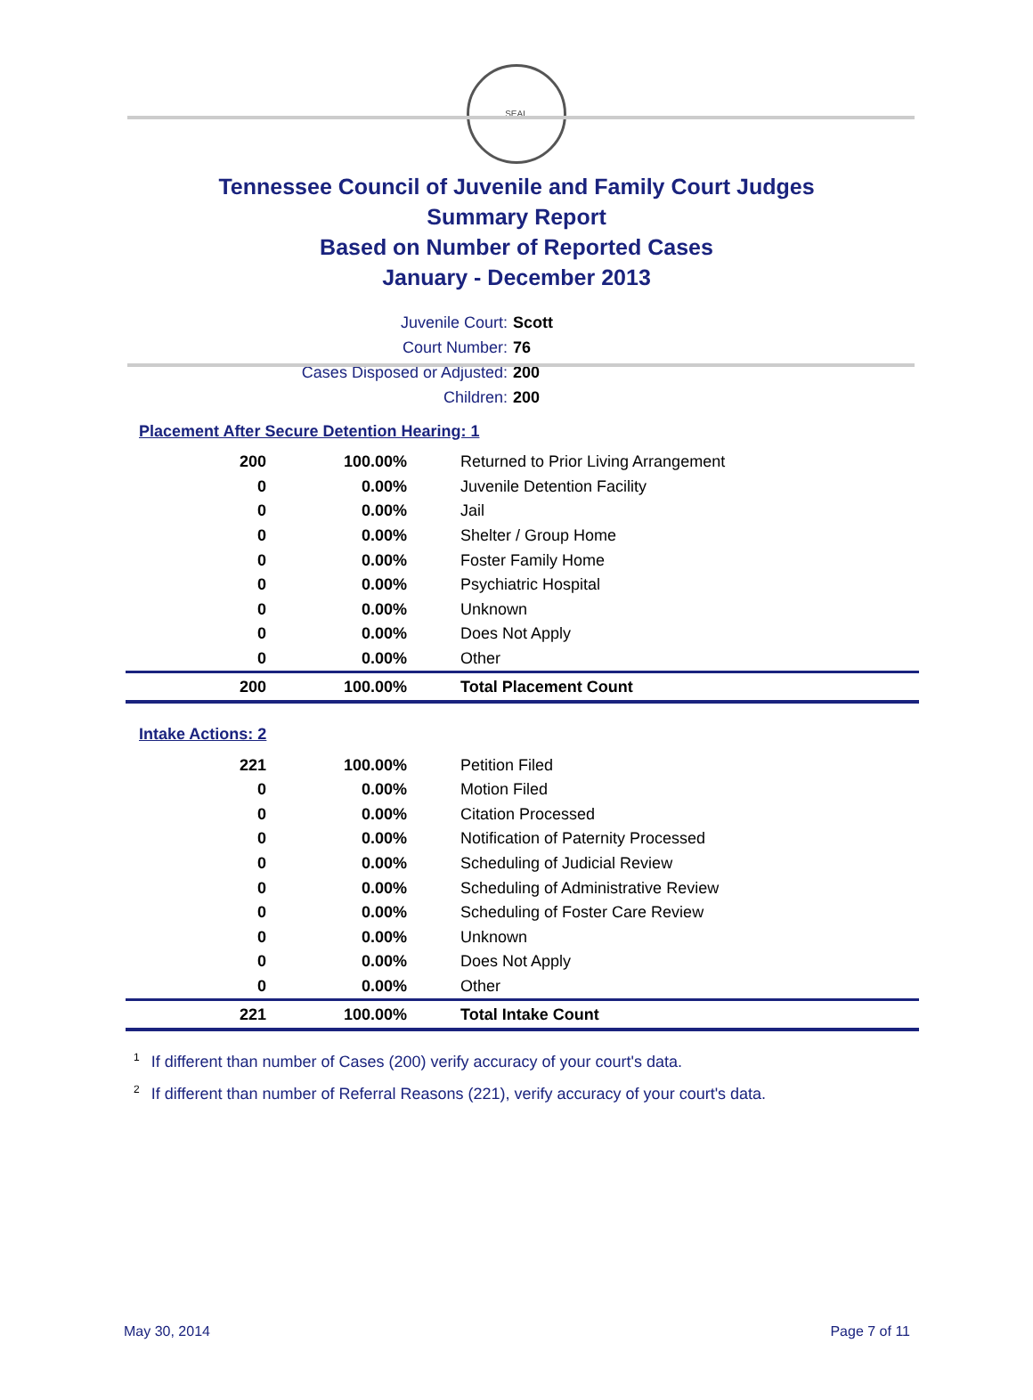SEAL
Tennessee Council of Juvenile and Family Court Judges
Summary Report
Based on Number of Reported Cases
January - December 2013
| Juvenile Court: | Scott |
| Court Number: | 76 |
| Cases Disposed or Adjusted: | 200 |
| Children: | 200 |
Placement After Secure Detention Hearing: 1
| 200 | 100.00% | Returned to Prior Living Arrangement |
| 0 | 0.00% | Juvenile Detention Facility |
| 0 | 0.00% | Jail |
| 0 | 0.00% | Shelter / Group Home |
| 0 | 0.00% | Foster Family Home |
| 0 | 0.00% | Psychiatric Hospital |
| 0 | 0.00% | Unknown |
| 0 | 0.00% | Does Not Apply |
| 0 | 0.00% | Other |
| 200 | 100.00% | Total Placement Count |
Intake Actions: 2
| 221 | 100.00% | Petition Filed |
| 0 | 0.00% | Motion Filed |
| 0 | 0.00% | Citation Processed |
| 0 | 0.00% | Notification of Paternity Processed |
| 0 | 0.00% | Scheduling of Judicial Review |
| 0 | 0.00% | Scheduling of Administrative Review |
| 0 | 0.00% | Scheduling of Foster Care Review |
| 0 | 0.00% | Unknown |
| 0 | 0.00% | Does Not Apply |
| 0 | 0.00% | Other |
| 221 | 100.00% | Total Intake Count |
<sup>1</sup> If different than number of Cases (200) verify accuracy of your court's data.
<sup>2</sup> If different than number of Referral Reasons (221), verify accuracy of your court's data.
May 30, 2014 Page 7 of 11